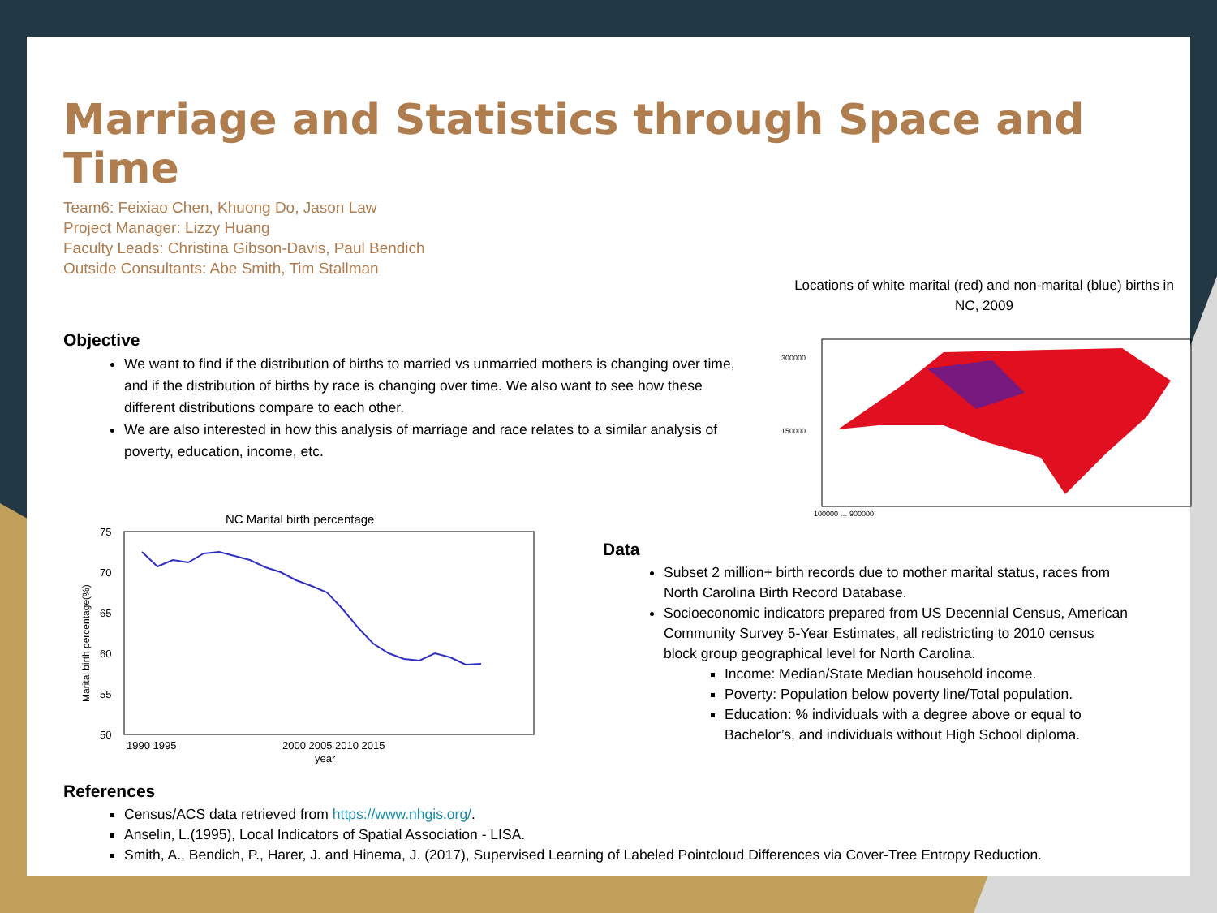Marriage and Statistics through Space and Time
Team6: Feixiao Chen, Khuong Do, Jason Law
Project Manager: Lizzy Huang
Faculty Leads: Christina Gibson-Davis, Paul Bendich
Outside Consultants: Abe Smith, Tim Stallman
Locations of white marital (red) and non-marital (blue) births in NC, 2009
300000
150000
100000 … 900000
Objective
We want to find if the distribution of births to married vs unmarried mothers is changing over time, and if the distribution of births by race is changing over time. We also want to see how these different distributions compare to each other.
We are also interested in how this analysis of marriage and race relates to a similar analysis of poverty, education, income, etc.
NC Marital birth percentage
75
70
65
60
55
50
1990 1995
2000 2005 2010 2015
year
Marital birth percentage(%)
Data
Subset 2 million+ birth records due to mother marital status, races from North Carolina Birth Record Database.
Socioeconomic indicators prepared from US Decennial Census, American Community Survey 5-Year Estimates, all redistricting to 2010 census block group geographical level for North Carolina.
Income: Median/State Median household income.
Poverty: Population below poverty line/Total population.
Education: % individuals with a degree above or equal to Bachelor’s, and individuals without High School diploma.
References
Census/ACS data retrieved from https://www.nhgis.org/.
Anselin, L.(1995), Local Indicators of Spatial Association - LISA.
Smith, A., Bendich, P., Harer, J. and Hinema, J. (2017), Supervised Learning of Labeled Pointcloud Differences via Cover-Tree Entropy Reduction.